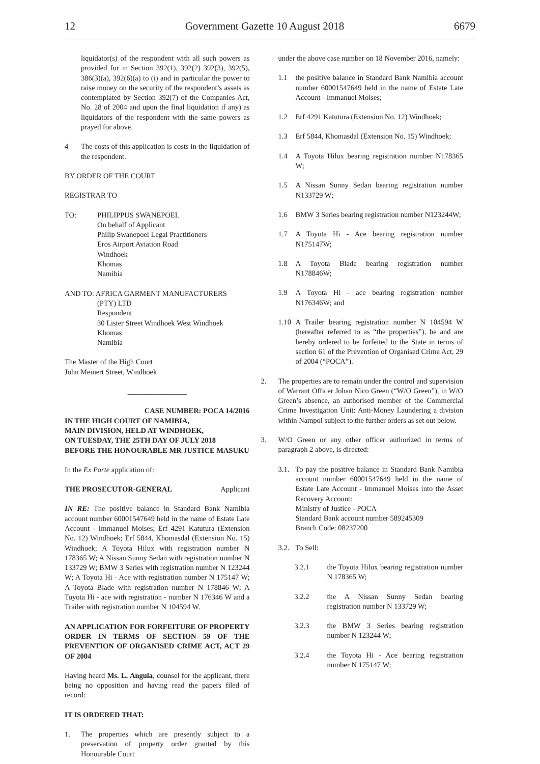12 Government Gazette 10 August 2018 6679
liquidator(s) of the respondent with all such powers as provided for in Section 392(1), 392(2) 392(3), 392(5), 386(3)(a), 392(6)(a) to (i) and in particular the power to raise money on the security of the respondent’s assets as contemplated by Section 392(7) of the Companies Act, No. 28 of 2004 and upon the final liquidation if any) as liquidators of the respondent with the same powers as prayed for above.
4 The costs of this application is costs in the liquidation of the respondent.
BY ORDER OF THE COURT
REGISTRAR TO
TO: PHILIPPUS SWANEPOEL
On behalf of Applicant
Philip Swanepoel Legal Practitioners
Eros Airport Aviation Road
Windhoek
Khomas
Namibia
AND TO: AFRICA GARMENT MANUFACTURERS
(PTY) LTD
Respondent
30 Lister Street Windhoek West Windhoek
Khomas
Namibia
The Master of the High Court
John Meinert Street, Windhoek
________________
CASE NUMBER: POCA 14/2016
IN THE HIGH COURT OF NAMIBIA,
MAIN DIVISION, HELD AT WINDHOEK,
ON TUESDAY, THE 25TH DAY OF JULY 2018
BEFORE THE HONOURABLE MR JUSTICE MASUKU
In the Ex Parte application of:
THE PROSECUTOR-GENERAL Applicant
IN RE: The positive balance in Standard Bank Namibia account number 60001547649 held in the name of Estate Late Account - Immanuel Moises; Erf 4291 Katutura (Extension No. 12) Windhoek; Erf 5844, Khomasdal (Extension No. 15) Windhoek; A Toyota Hilux with registration number N 178365 W; A Nissan Sunny Sedan with registration number N 133729 W; BMW 3 Series with registration number N 123244 W; A Toyota Hi - Ace with registration number N 175147 W; A Toyota Blade with registration number N 178846 W; A Toyota Hi - ace with registration - number N 176346 W and a Trailer with registration number N 104594 W.
AN APPLICATION FOR FORFEITURE OF PROPERTY ORDER IN TERMS OF SECTION 59 OF THE PREVENTION OF ORGANISED CRIME ACT, ACT 29 OF 2004
Having heard Ms. L. Angula, counsel for the applicant, there being no opposition and having read the papers filed of record:
IT IS ORDERED THAT:
1. The properties which are presently subject to a preservation of property order granted by this Honourable Court
under the above case number on 18 November 2016, namely:
1.1 the positive balance in Standard Bank Namibia account number 60001547649 held in the name of Estate Late Account - Immanuel Moises;
1.2 Erf 4291 Katutura (Extension No. 12) Windhoek;
1.3 Erf 5844, Khomasdal (Extension No. 15) Windhoek;
1.4 A Toyota Hilux bearing registration number N178365 W;
1.5 A Nissan Sunny Sedan bearing registration number N133729 W;
1.6 BMW 3 Series bearing registration number N123244W;
1.7 A Toyota Hi - Ace bearing registration number N175147W;
1.8 A Toyota Blade bearing registration number N178846W;
1.9 A Toyota Hi - ace bearing registration number N176346W; and
1.10
A Trailer bearing registration number N 104594 W (hereafter referred to as “the properties”), be and are hereby ordered to be forfeited to the State in terms of section 61 of the Prevention of Organised Crime Act, 29 of 2004 (“POCA”).
2. The properties are to remain under the control and supervision of Warrant Officer Johan Nico Green (“W/O Green”), in W/O Green’s absence, an authorised member of the Commercial Crime Investigation Unit: Anti-Money Laundering a division within Nampol subject to the further orders as set out below.
3. W/O Green or any other officer authorized in terms of paragraph 2 above, is directed:
3.1.
To pay the positive balance in Standard Bank Namibia account number 60001547649 held in the name of Estate Late Account - Immanuel Moises into the Asset Recovery Account:
Ministry of Justice - POCA
Standard Bank account number 589245309
Branch Code: 08237200
3.2.
To Sell:
3.2.1 the Toyota Hilux bearing registration number N 178365 W;
3.2.2 the A Nissan Sunny Sedan bearing registration number N 133729 W;
3.2.3 the BMW 3 Series bearing registration number N 123244 W;
3.2.4 the Toyota Hi - Ace bearing registration number N 175147 W;